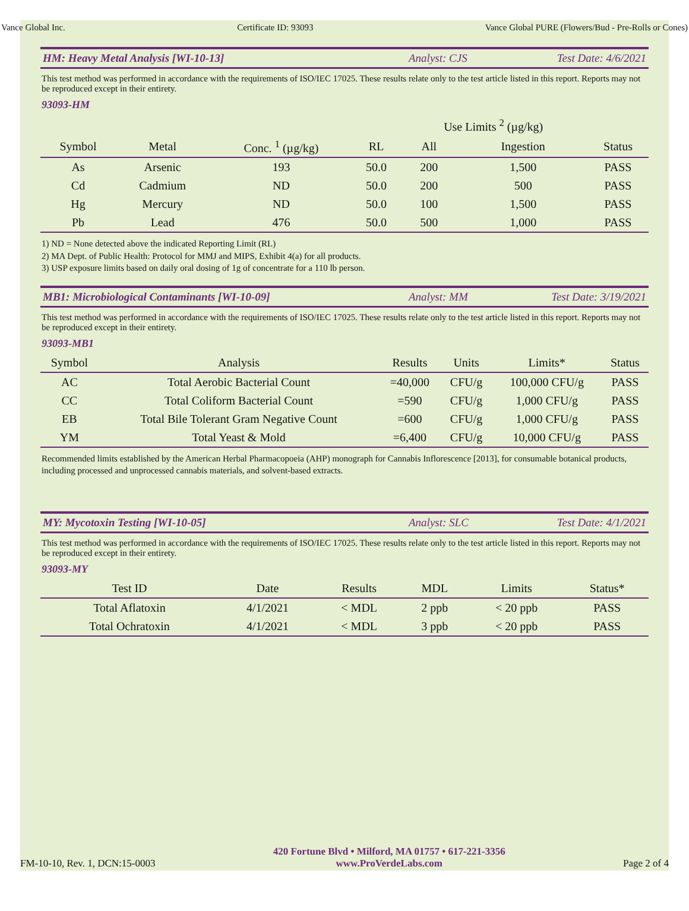Vance Global Inc. Certificate ID: 93093 Vance Global PURE (Flowers/Bud - Pre-Rolls or Cones)
HM: Heavy Metal Analysis [WI-10-13] Analyst: CJS Test Date: 4/6/2021
This test method was performed in accordance with the requirements of ISO/IEC 17025. These results relate only to the test article listed in this report. Reports may not be reproduced except in their entirety.
93093-HM
| | | | | Use Limits <sup>2</sup> (µg/kg) | | |
| --- | --- | --- | --- | --- | --- | --- |
| Symbol | Metal | Conc. <sup>1</sup> (µg/kg) | RL | All | Ingestion | Status |
| As | Arsenic | 193 | 50.0 | 200 | 1,500 | PASS |
| Cd | Cadmium | ND | 50.0 | 200 | 500 | PASS |
| Hg | Mercury | ND | 50.0 | 100 | 1,500 | PASS |
| Pb | Lead | 476 | 50.0 | 500 | 1,000 | PASS |
1) ND = None detected above the indicated Reporting Limit (RL)
2) MA Dept. of Public Health: Protocol for MMJ and MIPS, Exhibit 4(a) for all products.
3) USP exposure limits based on daily oral dosing of 1g of concentrate for a 110 lb person.
MB1: Microbiological Contaminants [WI-10-09] Analyst: MM Test Date: 3/19/2021
This test method was performed in accordance with the requirements of ISO/IEC 17025. These results relate only to the test article listed in this report. Reports may not be reproduced except in their entirety.
93093-MB1
| Symbol | Analysis | Results | Units | Limits* | Status |
| --- | --- | --- | --- | --- | --- |
| AC | Total Aerobic Bacterial Count | =40,000 | CFU/g | 100,000 CFU/g | PASS |
| CC | Total Coliform Bacterial Count | =590 | CFU/g | 1,000 CFU/g | PASS |
| EB | Total Bile Tolerant Gram Negative Count | =600 | CFU/g | 1,000 CFU/g | PASS |
| YM | Total Yeast & Mold | =6,400 | CFU/g | 10,000 CFU/g | PASS |
Recommended limits established by the American Herbal Pharmacopoeia (AHP) monograph for Cannabis Inflorescence [2013], for consumable botanical products, including processed and unprocessed cannabis materials, and solvent-based extracts.
MY: Mycotoxin Testing [WI-10-05] Analyst: SLC Test Date: 4/1/2021
This test method was performed in accordance with the requirements of ISO/IEC 17025. These results relate only to the test article listed in this report. Reports may not be reproduced except in their entirety.
93093-MY
| Test ID | Date | Results | MDL | Limits | Status* |
| --- | --- | --- | --- | --- | --- |
| Total Aflatoxin | 4/1/2021 | < MDL | 2 ppb | < 20 ppb | PASS |
| Total Ochratoxin | 4/1/2021 | < MDL | 3 ppb | < 20 ppb | PASS |
FM-10-10, Rev. 1, DCN:15-0003 420 Fortune Blvd • Milford, MA 01757 • 617-221-3356
www.ProVerdeLabs.com Page 2 of 4